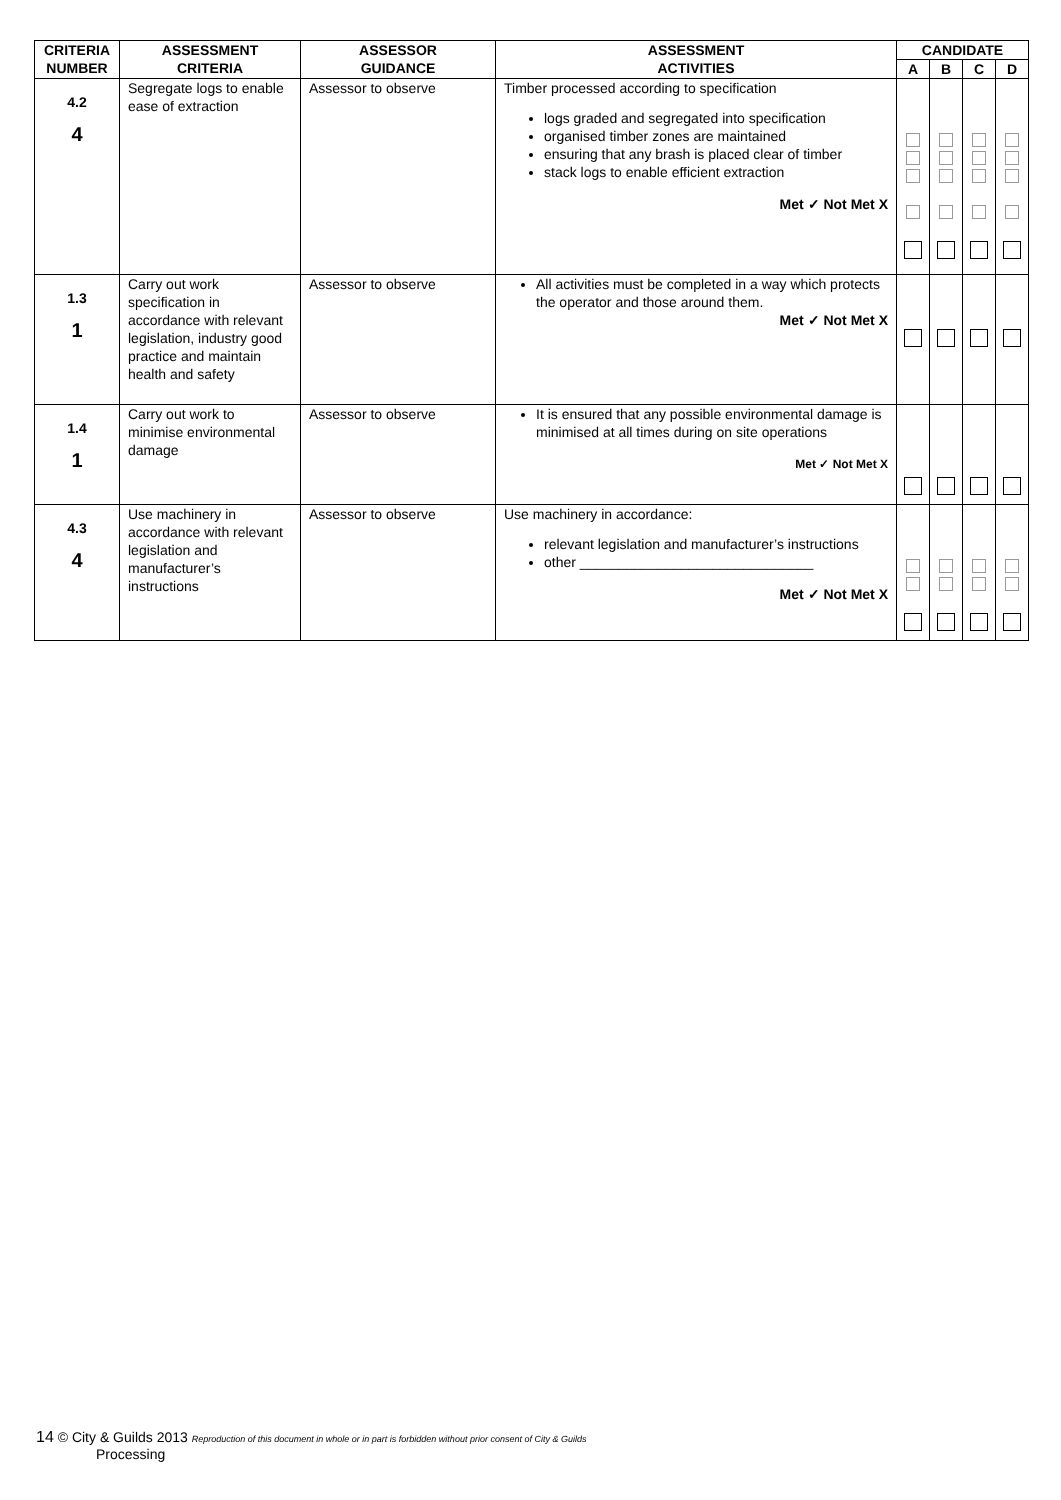| CRITERIA NUMBER | ASSESSMENT CRITERIA | ASSESSOR GUIDANCE | ASSESSMENT ACTIVITIES | CANDIDATE | | | |
| --- | --- | --- | --- | --- | --- | --- | --- |
| | | | | A | B | C | D |
| 4.2 4 | Segregate logs to enable ease of extraction | Assessor to observe | Timber processed according to specification logs graded and segregated into specification organised timber zones are maintained ensuring that any brash is placed clear of timber stack logs to enable efficient extraction Met ✓ Not Met X | | | | |
| 1.3 1 | Carry out work specification in accordance with relevant legislation, industry good practice and maintain health and safety | Assessor to observe | All activities must be completed in a way which protects the operator and those around them. Met ✓ Not Met X | | | | |
| 1.4 1 | Carry out work to minimise environmental damage | Assessor to observe | It is ensured that any possible environmental damage is minimised at all times during on site operations Met ✓ Not Met X | | | | |
| 4.3 4 | Use machinery in accordance with relevant legislation and manufacturer’s instructions | Assessor to observe | Use machinery in accordance: relevant legislation and manufacturer’s instructions other ______________________________ Met ✓ Not Met X | | | | |
14 © City & Guilds 2013 Reproduction of this document in whole or in part is forbidden without prior consent of City & Guilds
Processing